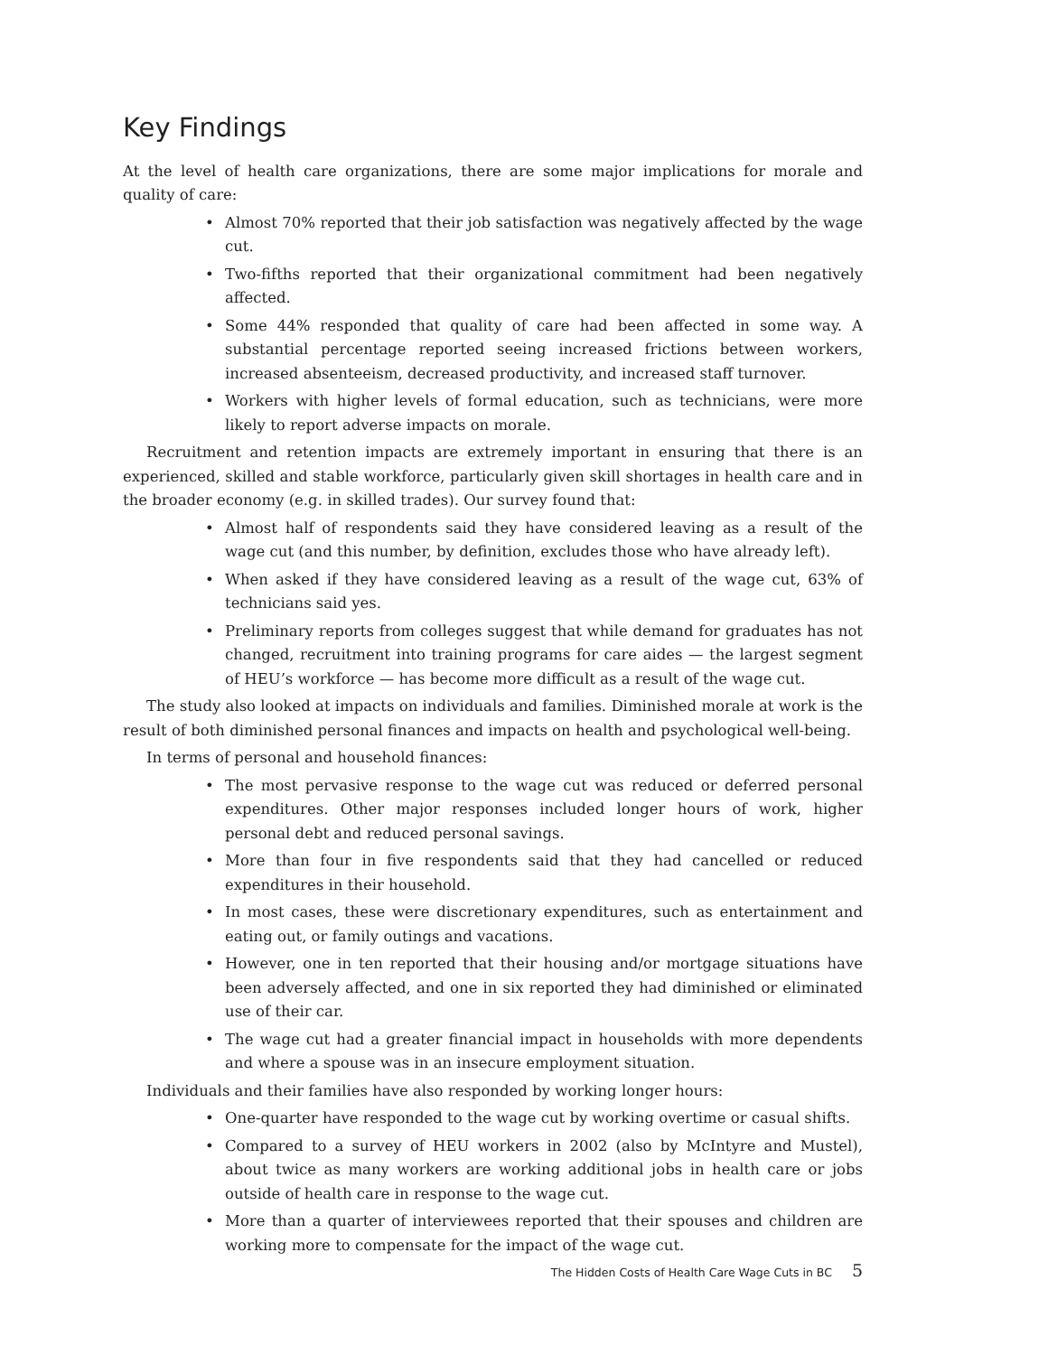Key Findings
At the level of health care organizations, there are some major implications for morale and quality of care:
• Almost 70% reported that their job satisfaction was negatively affected by the wage cut.
• Two-fifths reported that their organizational commitment had been negatively affected.
• Some 44% responded that quality of care had been affected in some way. A substantial percentage reported seeing increased frictions between workers, increased absenteeism, decreased productivity, and increased staff turnover.
• Workers with higher levels of formal education, such as technicians, were more likely to report adverse impacts on morale.
Recruitment and retention impacts are extremely important in ensuring that there is an experienced, skilled and stable workforce, particularly given skill shortages in health care and in the broader economy (e.g. in skilled trades). Our survey found that:
• Almost half of respondents said they have considered leaving as a result of the wage cut (and this number, by definition, excludes those who have already left).
• When asked if they have considered leaving as a result of the wage cut, 63% of technicians said yes.
• Preliminary reports from colleges suggest that while demand for graduates has not changed, recruitment into training programs for care aides — the largest segment of HEU’s workforce — has become more difficult as a result of the wage cut.
The study also looked at impacts on individuals and families. Diminished morale at work is the result of both diminished personal finances and impacts on health and psychological well-being.
In terms of personal and household finances:
• The most pervasive response to the wage cut was reduced or deferred personal expenditures. Other major responses included longer hours of work, higher personal debt and reduced personal savings.
• More than four in five respondents said that they had cancelled or reduced expenditures in their household.
• In most cases, these were discretionary expenditures, such as entertainment and eating out, or family outings and vacations.
• However, one in ten reported that their housing and/or mortgage situations have been adversely affected, and one in six reported they had diminished or eliminated use of their car.
• The wage cut had a greater financial impact in households with more dependents and where a spouse was in an insecure employment situation.
Individuals and their families have also responded by working longer hours:
• One-quarter have responded to the wage cut by working overtime or casual shifts.
• Compared to a survey of HEU workers in 2002 (also by McIntyre and Mustel), about twice as many workers are working additional jobs in health care or jobs outside of health care in response to the wage cut.
• More than a quarter of interviewees reported that their spouses and children are working more to compensate for the impact of the wage cut.
The Hidden Costs of Health Care Wage Cuts in BC 5